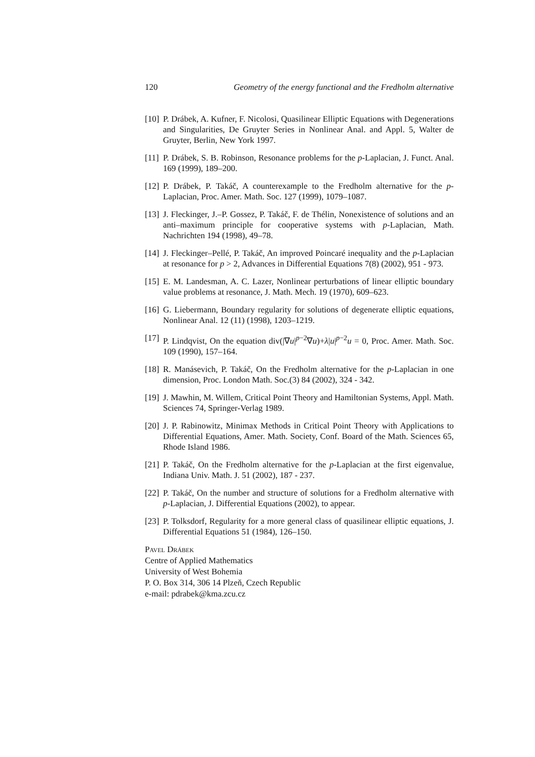120 Geometry of the energy functional and the Fredholm alternative
[10] P. Drábek, A. Kufner, F. Nicolosi, Quasilinear Elliptic Equations with Degenerations and Singularities, De Gruyter Series in Nonlinear Anal. and Appl. 5, Walter de Gruyter, Berlin, New York 1997.
[11] P. Drábek, S. B. Robinson, Resonance problems for the p-Laplacian, J. Funct. Anal. 169 (1999), 189–200.
[12] P. Drábek, P. Takáč, A counterexample to the Fredholm alternative for the p-Laplacian, Proc. Amer. Math. Soc. 127 (1999), 1079–1087.
[13] J. Fleckinger, J.–P. Gossez, P. Takáč, F. de Thélin, Nonexistence of solutions and an anti–maximum principle for cooperative systems with p-Laplacian, Math. Nachrichten 194 (1998), 49–78.
[14] J. Fleckinger–Pellé, P. Takáč, An improved Poincaré inequality and the p-Laplacian at resonance for p > 2, Advances in Differential Equations 7(8) (2002), 951 - 973.
[15] E. M. Landesman, A. C. Lazer, Nonlinear perturbations of linear elliptic boundary value problems at resonance, J. Math. Mech. 19 (1970), 609–623.
[16] G. Liebermann, Boundary regularity for solutions of degenerate elliptic equations, Nonlinear Anal. 12 (11) (1998), 1203–1219.
[17] P. Lindqvist, On the equation div(|∇u|<sup>p−2</sup>∇u)+λ|u|<sup>p−2</sup>u = 0, Proc. Amer. Math. Soc. 109 (1990), 157–164.
[18] R. Manásevich, P. Takáč, On the Fredholm alternative for the p-Laplacian in one dimension, Proc. London Math. Soc.(3) 84 (2002), 324 - 342.
[19] J. Mawhin, M. Willem, Critical Point Theory and Hamiltonian Systems, Appl. Math. Sciences 74, Springer-Verlag 1989.
[20] J. P. Rabinowitz, Minimax Methods in Critical Point Theory with Applications to Differential Equations, Amer. Math. Society, Conf. Board of the Math. Sciences 65, Rhode Island 1986.
[21] P. Takáč, On the Fredholm alternative for the p-Laplacian at the first eigenvalue, Indiana Univ. Math. J. 51 (2002), 187 - 237.
[22] P. Takáč, On the number and structure of solutions for a Fredholm alternative with p-Laplacian, J. Differential Equations (2002), to appear.
[23] P. Tolksdorf, Regularity for a more general class of quasilinear elliptic equations, J. Differential Equations 51 (1984), 126–150.
Pavel Drábek
Centre of Applied Mathematics
University of West Bohemia
P. O. Box 314, 306 14 Plzeň, Czech Republic
e-mail: pdrabek@kma.zcu.cz